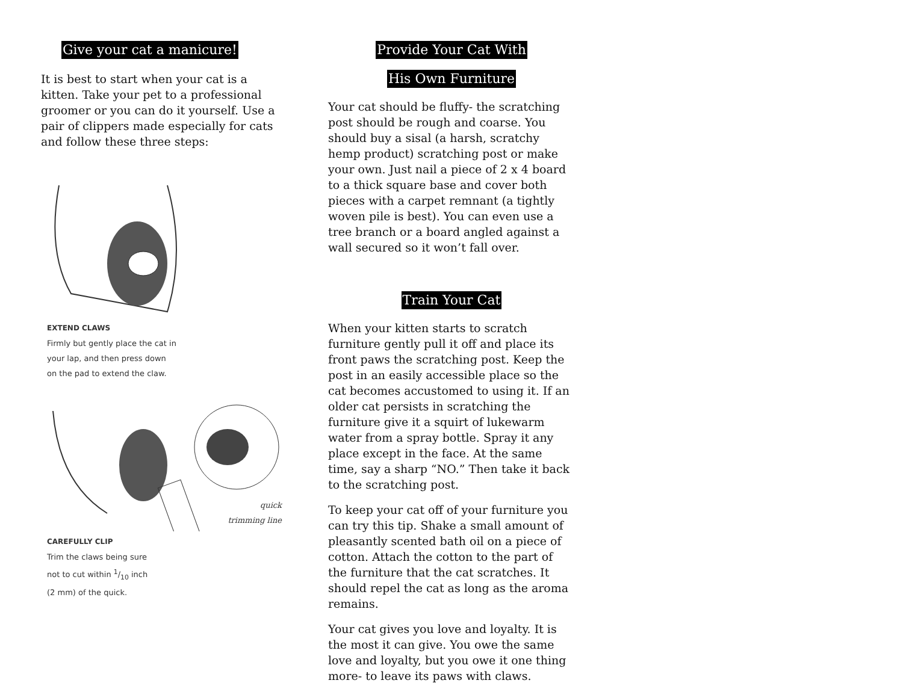Give your cat a manicure!
It is best to start when your cat is a kitten. Take your pet to a professional groomer or you can do it yourself. Use a pair of clippers made especially for cats and follow these three steps:
EXTEND CLAWS
Firmly but gently place the cat in
your lap, and then press down
on the pad to extend the claw.
CAREFULLY CLIP
Trim the claws being sure
not to cut within 1/10 inch
(2 mm) of the quick.
quick
trimming line
Provide Your Cat With
His Own Furniture
Your cat should be fluffy- the scratching post should be rough and coarse. You should buy a sisal (a harsh, scratchy hemp product) scratching post or make your own. Just nail a piece of 2 x 4 board to a thick square base and cover both pieces with a carpet remnant (a tightly woven pile is best). You can even use a tree branch or a board angled against a wall secured so it won’t fall over.
Train Your Cat
When your kitten starts to scratch furniture gently pull it off and place its front paws the scratching post. Keep the post in an easily accessible place so the cat becomes accustomed to using it. If an older cat persists in scratching the furniture give it a squirt of lukewarm water from a spray bottle. Spray it any place except in the face. At the same time, say a sharp “NO.” Then take it back to the scratching post.
To keep your cat off of your furniture you can try this tip. Shake a small amount of pleasantly scented bath oil on a piece of cotton. Attach the cotton to the part of the furniture that the cat scratches. It should repel the cat as long as the aroma remains.
Your cat gives you love and loyalty. It is the most it can give. You owe the same love and loyalty, but you owe it one thing more- to leave its paws with claws.